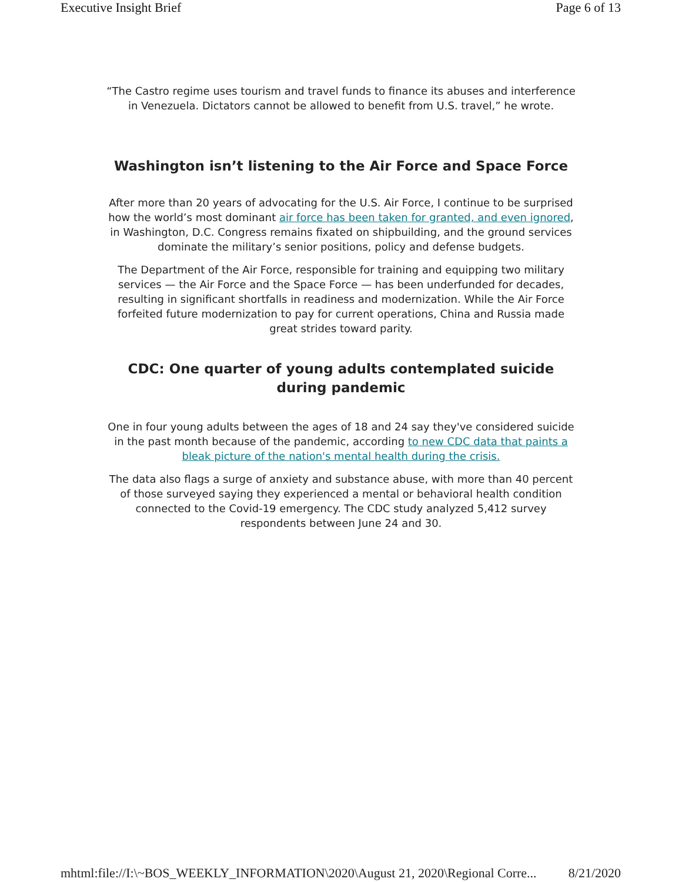Executive Insight Brief Page 6 of 13
“The Castro regime uses tourism and travel funds to finance its abuses and interference in Venezuela. Dictators cannot be allowed to benefit from U.S. travel,” he wrote.
Washington isn’t listening to the Air Force and Space Force
After more than 20 years of advocating for the U.S. Air Force, I continue to be surprised how the world’s most dominant air force has been taken for granted, and even ignored, in Washington, D.C. Congress remains fixated on shipbuilding, and the ground services dominate the military’s senior positions, policy and defense budgets.
The Department of the Air Force, responsible for training and equipping two military services — the Air Force and the Space Force — has been underfunded for decades, resulting in significant shortfalls in readiness and modernization. While the Air Force forfeited future modernization to pay for current operations, China and Russia made great strides toward parity.
CDC: One quarter of young adults contemplated suicide during pandemic
One in four young adults between the ages of 18 and 24 say they've considered suicide in the past month because of the pandemic, according to new CDC data that paints a bleak picture of the nation's mental health during the crisis.
The data also flags a surge of anxiety and substance abuse, with more than 40 percent of those surveyed saying they experienced a mental or behavioral health condition connected to the Covid-19 emergency. The CDC study analyzed 5,412 survey respondents between June 24 and 30.
mhtml:file://I:\~BOS_WEEKLY_INFORMATION\2020\August 21, 2020\Regional Corre... 8/21/2020